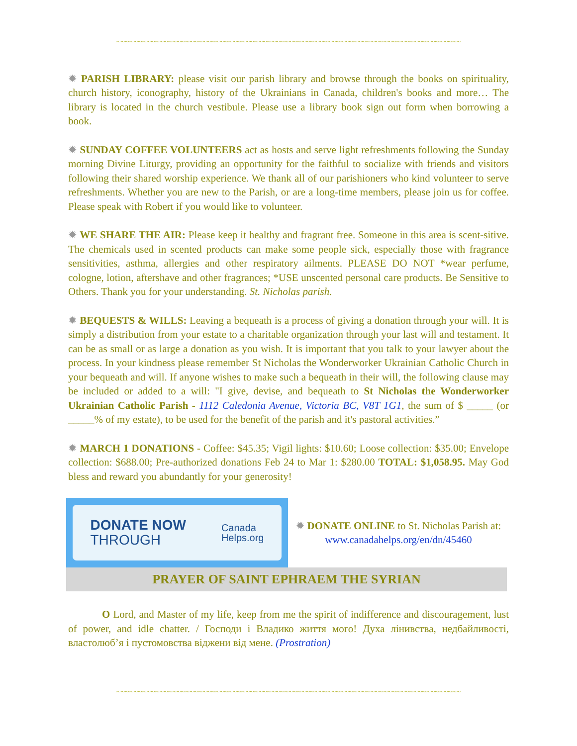~~~~~~~~~~~~~~~~~~~~~~~~~~~~~~~~~~~~~~~~~~~~~~~~~~~~~~~~~~~~~~~~~~~~~~~~~~~~~~~~
✹ PARISH LIBRARY: please visit our parish library and browse through the books on spirituality, church history, iconography, history of the Ukrainians in Canada, children's books and more… The library is located in the church vestibule. Please use a library book sign out form when borrowing a book.
✹ SUNDAY COFFEE VOLUNTEERS act as hosts and serve light refreshments following the Sunday morning Divine Liturgy, providing an opportunity for the faithful to socialize with friends and visitors following their shared worship experience. We thank all of our parishioners who kind volunteer to serve refreshments. Whether you are new to the Parish, or are a long-time members, please join us for coffee. Please speak with Robert if you would like to volunteer.
✹ WE SHARE THE AIR: Please keep it healthy and fragrant free. Someone in this area is scent-sitive. The chemicals used in scented products can make some people sick, especially those with fragrance sensitivities, asthma, allergies and other respiratory ailments. PLEASE DO NOT *wear perfume, cologne, lotion, aftershave and other fragrances; *USE unscented personal care products. Be Sensitive to Others. Thank you for your understanding. St. Nicholas parish.
✹ BEQUESTS & WILLS: Leaving a bequeath is a process of giving a donation through your will. It is simply a distribution from your estate to a charitable organization through your last will and testament. It can be as small or as large a donation as you wish. It is important that you talk to your lawyer about the process. In your kindness please remember St Nicholas the Wonderworker Ukrainian Catholic Church in your bequeath and will. If anyone wishes to make such a bequeath in their will, the following clause may be included or added to a will: "I give, devise, and bequeath to St Nicholas the Wonderworker Ukrainian Catholic Parish - 1112 Caledonia Avenue, Victoria BC, V8T 1G1, the sum of $ _____ (or _____% of my estate), to be used for the benefit of the parish and it's pastoral activities.”
✹ MARCH 1 DONATIONS - Coffee: $45.35; Vigil lights: $10.60; Loose collection: $35.00; Envelope collection: $688.00; Pre-authorized donations Feb 24 to Mar 1: $280.00 TOTAL: $1,058.95. May God bless and reward you abundantly for your generosity!
DONATE NOW
THROUGH
Canada
Helps.org
✹ DONATE ONLINE to St. Nicholas Parish at:
www.canadahelps.org/en/dn/45460
PRAYER OF SAINT EPHRAEM THE SYRIAN
O Lord, and Master of my life, keep from me the spirit of indifference and discouragement, lust of power, and idle chatter. / Господи і Владико життя мого! Духа лінивства, недбайливості, властолюб’я і пустомовства віджени від мене. (Prostration)
~~~~~~~~~~~~~~~~~~~~~~~~~~~~~~~~~~~~~~~~~~~~~~~~~~~~~~~~~~~~~~~~~~~~~~~~~~~~~~~~